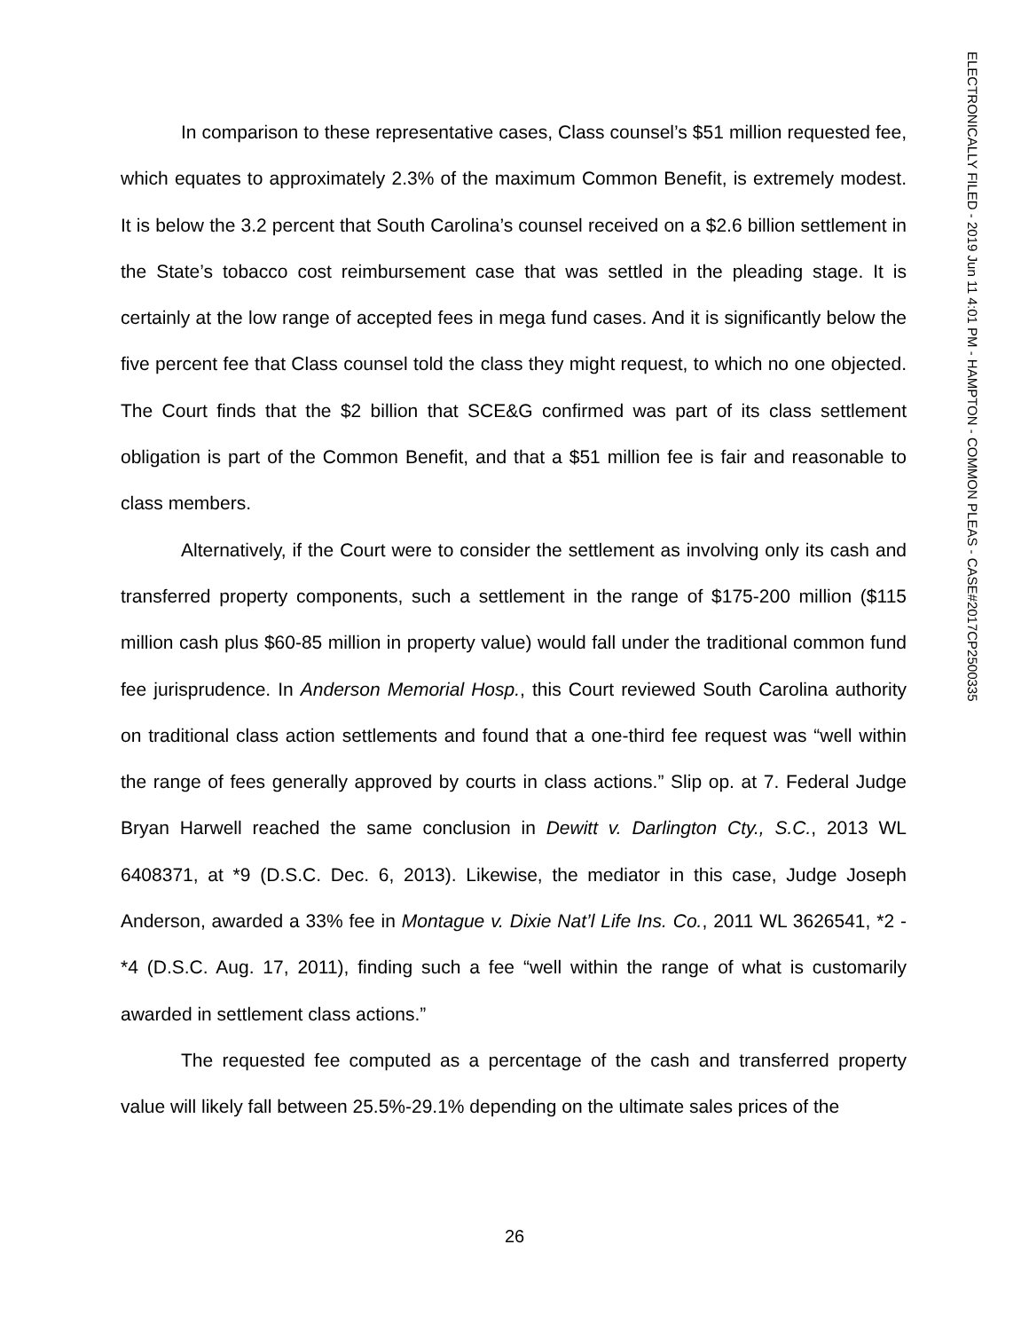In comparison to these representative cases, Class counsel’s $51 million requested fee, which equates to approximately 2.3% of the maximum Common Benefit, is extremely modest. It is below the 3.2 percent that South Carolina’s counsel received on a $2.6 billion settlement in the State’s tobacco cost reimbursement case that was settled in the pleading stage. It is certainly at the low range of accepted fees in mega fund cases. And it is significantly below the five percent fee that Class counsel told the class they might request, to which no one objected. The Court finds that the $2 billion that SCE&G confirmed was part of its class settlement obligation is part of the Common Benefit, and that a $51 million fee is fair and reasonable to class members.
Alternatively, if the Court were to consider the settlement as involving only its cash and transferred property components, such a settlement in the range of $175-200 million ($115 million cash plus $60-85 million in property value) would fall under the traditional common fund fee jurisprudence. In Anderson Memorial Hosp., this Court reviewed South Carolina authority on traditional class action settlements and found that a one-third fee request was “well within the range of fees generally approved by courts in class actions.” Slip op. at 7. Federal Judge Bryan Harwell reached the same conclusion in Dewitt v. Darlington Cty., S.C., 2013 WL 6408371, at *9 (D.S.C. Dec. 6, 2013). Likewise, the mediator in this case, Judge Joseph Anderson, awarded a 33% fee in Montague v. Dixie Nat’l Life Ins. Co., 2011 WL 3626541, *2 - *4 (D.S.C. Aug. 17, 2011), finding such a fee “well within the range of what is customarily awarded in settlement class actions.”
The requested fee computed as a percentage of the cash and transferred property value will likely fall between 25.5%-29.1% depending on the ultimate sales prices of the
26
ELECTRONICALLY FILED - 2019 Jun 11 4:01 PM - HAMPTON - COMMON PLEAS - CASE#2017CP2500335